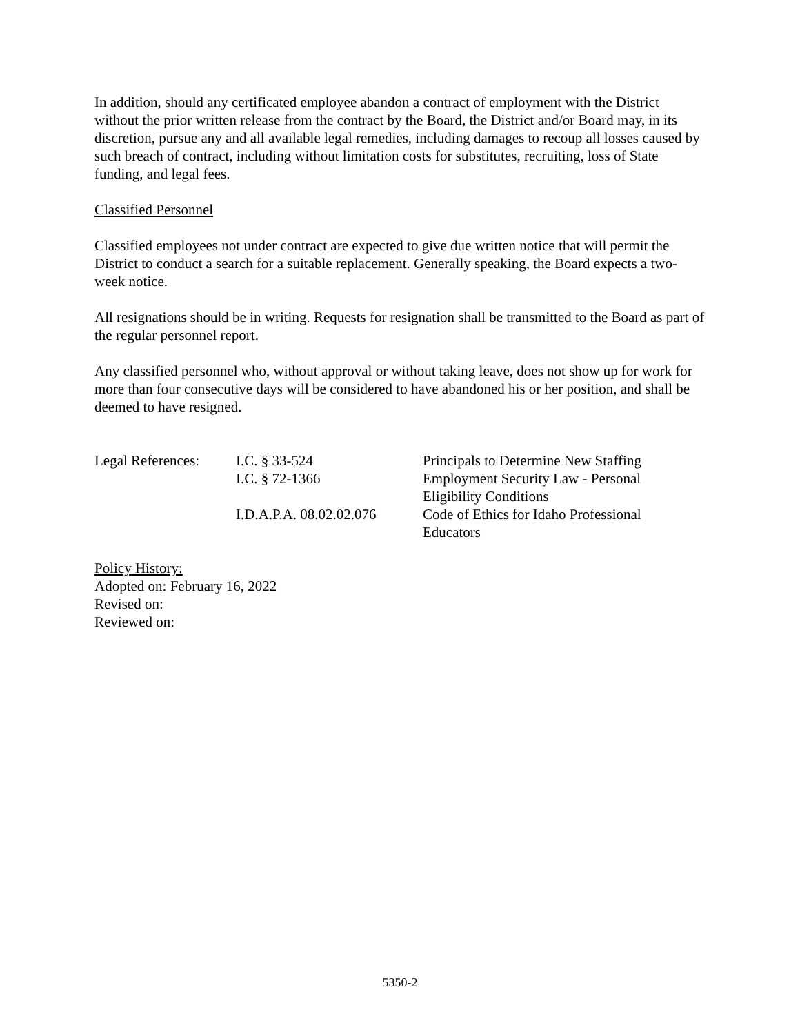In addition, should any certificated employee abandon a contract of employment with the District without the prior written release from the contract by the Board, the District and/or Board may, in its discretion, pursue any and all available legal remedies, including damages to recoup all losses caused by such breach of contract, including without limitation costs for substitutes, recruiting, loss of State funding, and legal fees.
Classified Personnel
Classified employees not under contract are expected to give due written notice that will permit the District to conduct a search for a suitable replacement. Generally speaking, the Board expects a two-week notice.
All resignations should be in writing. Requests for resignation shall be transmitted to the Board as part of the regular personnel report.
Any classified personnel who, without approval or without taking leave, does not show up for work for more than four consecutive days will be considered to have abandoned his or her position, and shall be deemed to have resigned.
| Legal References: | I.C. § 33-524 | Principals to Determine New Staffing |
| | I.C. § 72-1366 | Employment Security Law - Personal Eligibility Conditions |
| | I.D.A.P.A. 08.02.02.076 | Code of Ethics for Idaho Professional Educators |
Policy History:
Adopted on: February 16, 2022
Revised on:
Reviewed on:
5350-2